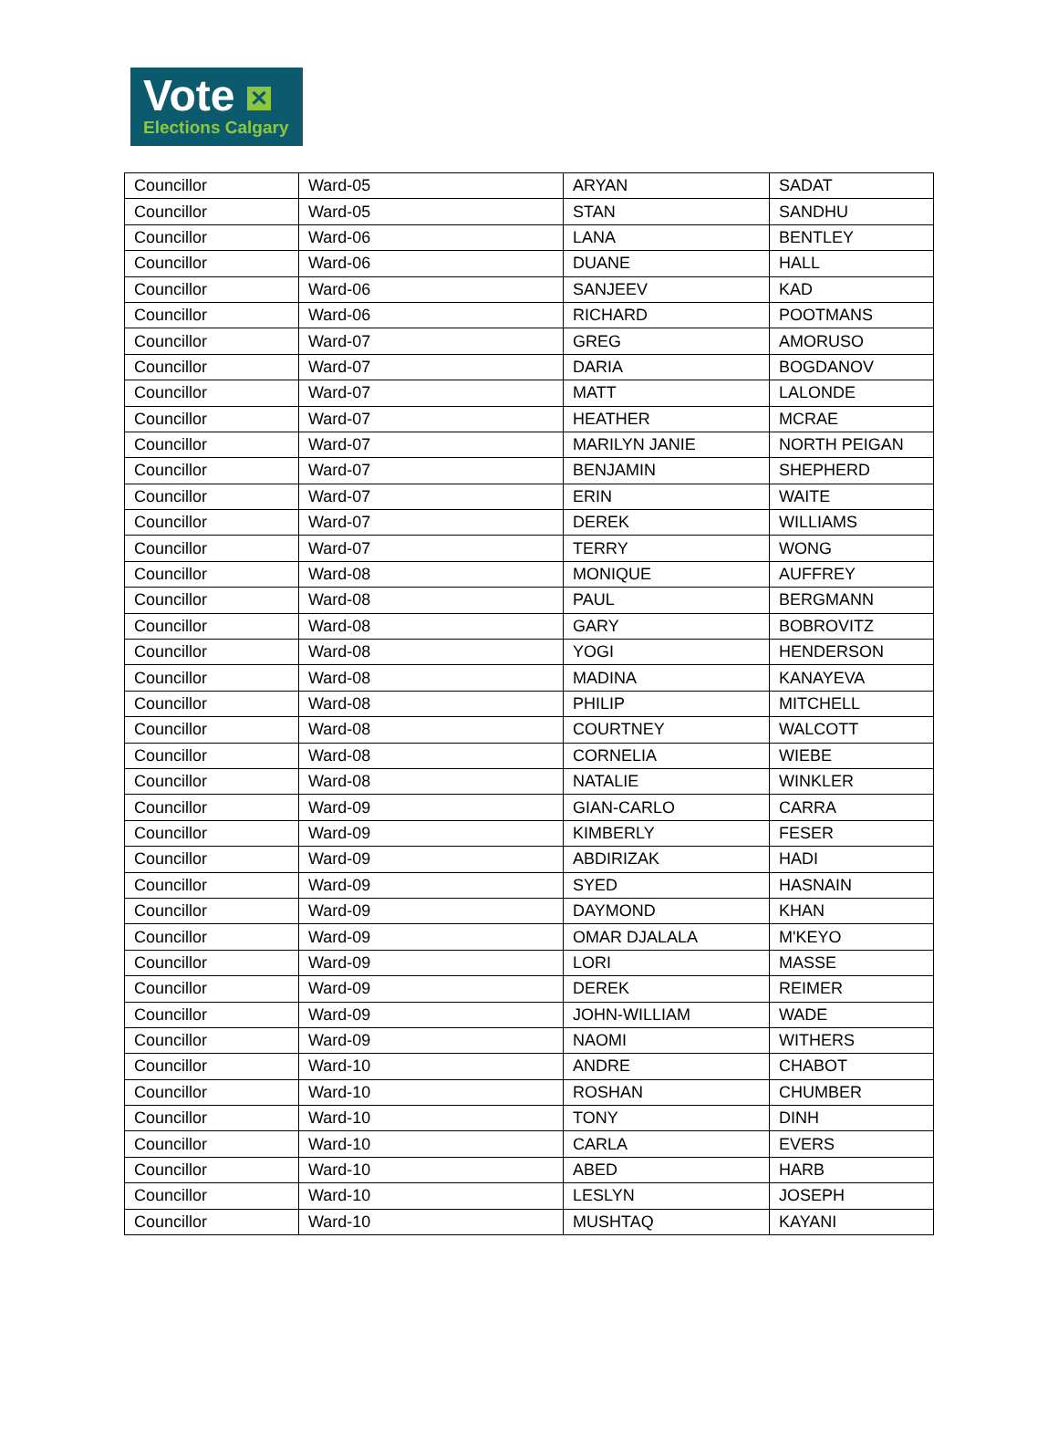Vote ✕
Elections Calgary
| Councillor | Ward-05 | ARYAN | SADAT |
| Councillor | Ward-05 | STAN | SANDHU |
| Councillor | Ward-06 | LANA | BENTLEY |
| Councillor | Ward-06 | DUANE | HALL |
| Councillor | Ward-06 | SANJEEV | KAD |
| Councillor | Ward-06 | RICHARD | POOTMANS |
| Councillor | Ward-07 | GREG | AMORUSO |
| Councillor | Ward-07 | DARIA | BOGDANOV |
| Councillor | Ward-07 | MATT | LALONDE |
| Councillor | Ward-07 | HEATHER | MCRAE |
| Councillor | Ward-07 | MARILYN JANIE | NORTH PEIGAN |
| Councillor | Ward-07 | BENJAMIN | SHEPHERD |
| Councillor | Ward-07 | ERIN | WAITE |
| Councillor | Ward-07 | DEREK | WILLIAMS |
| Councillor | Ward-07 | TERRY | WONG |
| Councillor | Ward-08 | MONIQUE | AUFFREY |
| Councillor | Ward-08 | PAUL | BERGMANN |
| Councillor | Ward-08 | GARY | BOBROVITZ |
| Councillor | Ward-08 | YOGI | HENDERSON |
| Councillor | Ward-08 | MADINA | KANAYEVA |
| Councillor | Ward-08 | PHILIP | MITCHELL |
| Councillor | Ward-08 | COURTNEY | WALCOTT |
| Councillor | Ward-08 | CORNELIA | WIEBE |
| Councillor | Ward-08 | NATALIE | WINKLER |
| Councillor | Ward-09 | GIAN-CARLO | CARRA |
| Councillor | Ward-09 | KIMBERLY | FESER |
| Councillor | Ward-09 | ABDIRIZAK | HADI |
| Councillor | Ward-09 | SYED | HASNAIN |
| Councillor | Ward-09 | DAYMOND | KHAN |
| Councillor | Ward-09 | OMAR DJALALA | M'KEYO |
| Councillor | Ward-09 | LORI | MASSE |
| Councillor | Ward-09 | DEREK | REIMER |
| Councillor | Ward-09 | JOHN-WILLIAM | WADE |
| Councillor | Ward-09 | NAOMI | WITHERS |
| Councillor | Ward-10 | ANDRE | CHABOT |
| Councillor | Ward-10 | ROSHAN | CHUMBER |
| Councillor | Ward-10 | TONY | DINH |
| Councillor | Ward-10 | CARLA | EVERS |
| Councillor | Ward-10 | ABED | HARB |
| Councillor | Ward-10 | LESLYN | JOSEPH |
| Councillor | Ward-10 | MUSHTAQ | KAYANI |